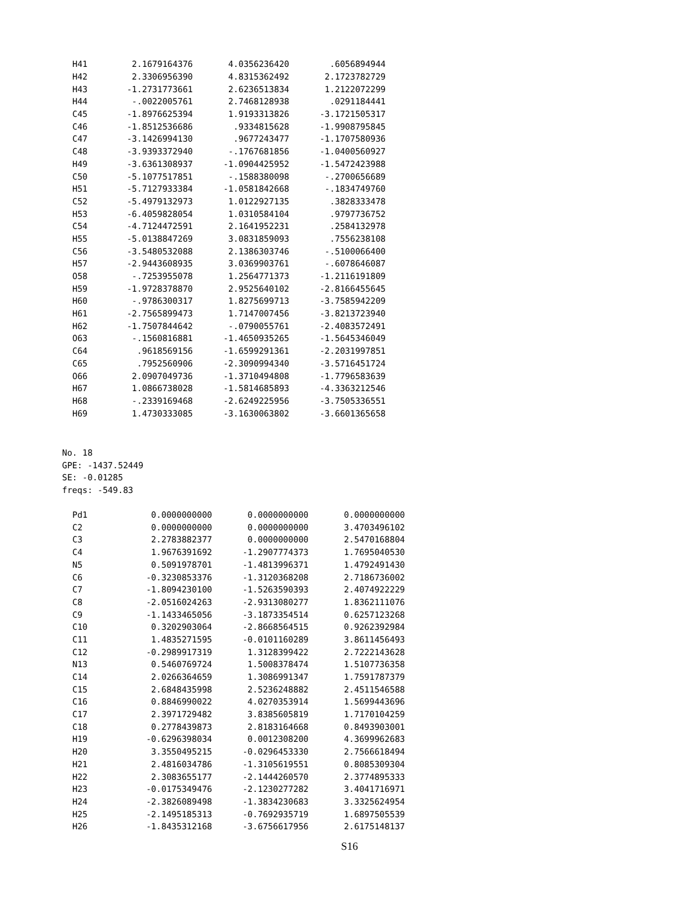| H41 | 2.1679164376 | 4.0356236420 | .6056894944 |
| H42 | 2.3306956390 | 4.8315362492 | 2.1723782729 |
| H43 | -1.2731773661 | 2.6236513834 | 1.2122072299 |
| H44 | -.0022005761 | 2.7468128938 | .0291184441 |
| C45 | -1.8976625394 | 1.9193313826 | -3.1721505317 |
| C46 | -1.8512536686 | .9334815628 | -1.9908795845 |
| C47 | -3.1426994130 | .9677243477 | -1.1707580936 |
| C48 | -3.9393372940 | -.1767681856 | -1.0400560927 |
| H49 | -3.6361308937 | -1.0904425952 | -1.5472423988 |
| C50 | -5.1077517851 | -.1588380098 | -.2700656689 |
| H51 | -5.7127933384 | -1.0581842668 | -.1834749760 |
| C52 | -5.4979132973 | 1.0122927135 | .3828333478 |
| H53 | -6.4059828054 | 1.0310584104 | .9797736752 |
| C54 | -4.7124472591 | 2.1641952231 | .2584132978 |
| H55 | -5.0138847269 | 3.0831859093 | .7556238108 |
| C56 | -3.5480532088 | 2.1386303746 | -.5100066400 |
| H57 | -2.9443608935 | 3.0369903761 | -.6078646087 |
| O58 | -.7253955078 | 1.2564771373 | -1.2116191809 |
| H59 | -1.9728378870 | 2.9525640102 | -2.8166455645 |
| H60 | -.9786300317 | 1.8275699713 | -3.7585942209 |
| H61 | -2.7565899473 | 1.7147007456 | -3.8213723940 |
| H62 | -1.7507844642 | -.0790055761 | -2.4083572491 |
| O63 | -.1560816881 | -1.4650935265 | -1.5645346049 |
| C64 | .9618569156 | -1.6599291361 | -2.2031997851 |
| C65 | .7952560906 | -2.3090994340 | -3.5716451724 |
| O66 | 2.0907049736 | -1.3710494808 | -1.7796583639 |
| H67 | 1.0866738028 | -1.5814685893 | -4.3363212546 |
| H68 | -.2339169468 | -2.6249225956 | -3.7505336551 |
| H69 | 1.4730333085 | -3.1630063802 | -3.6601365658 |
No. 18
GPE: -1437.52449
SE: -0.01285
freqs: -549.83
| Pd1 | 0.0000000000 | 0.0000000000 | 0.0000000000 |
| C2 | 0.0000000000 | 0.0000000000 | 3.4703496102 |
| C3 | 2.2783882377 | 0.0000000000 | 2.5470168804 |
| C4 | 1.9676391692 | -1.2907774373 | 1.7695040530 |
| N5 | 0.5091978701 | -1.4813996371 | 1.4792491430 |
| C6 | -0.3230853376 | -1.3120368208 | 2.7186736002 |
| C7 | -1.8094230100 | -1.5263590393 | 2.4074922229 |
| C8 | -2.0516024263 | -2.9313080277 | 1.8362111076 |
| C9 | -1.1433465056 | -3.1873354514 | 0.6257123268 |
| C10 | 0.3202903064 | -2.8668564515 | 0.9262392984 |
| C11 | 1.4835271595 | -0.0101160289 | 3.8611456493 |
| C12 | -0.2989917319 | 1.3128399422 | 2.7222143628 |
| N13 | 0.5460769724 | 1.5008378474 | 1.5107736358 |
| C14 | 2.0266364659 | 1.3086991347 | 1.7591787379 |
| C15 | 2.6848435998 | 2.5236248882 | 2.4511546588 |
| C16 | 0.8846990022 | 4.0270353914 | 1.5699443696 |
| C17 | 2.3971729482 | 3.8385605819 | 1.7170104259 |
| C18 | 0.2778439873 | 2.8183164668 | 0.8493903001 |
| H19 | -0.6296398034 | 0.0012308200 | 4.3699962683 |
| H20 | 3.3550495215 | -0.0296453330 | 2.7566618494 |
| H21 | 2.4816034786 | -1.3105619551 | 0.8085309304 |
| H22 | 2.3083655177 | -2.1444260570 | 2.3774895333 |
| H23 | -0.0175349476 | -2.1230277282 | 3.4041716971 |
| H24 | -2.3826089498 | -1.3834230683 | 3.3325624954 |
| H25 | -2.1495185313 | -0.7692935719 | 1.6897505539 |
| H26 | -1.8435312168 | -3.6756617956 | 2.6175148137 |
S16